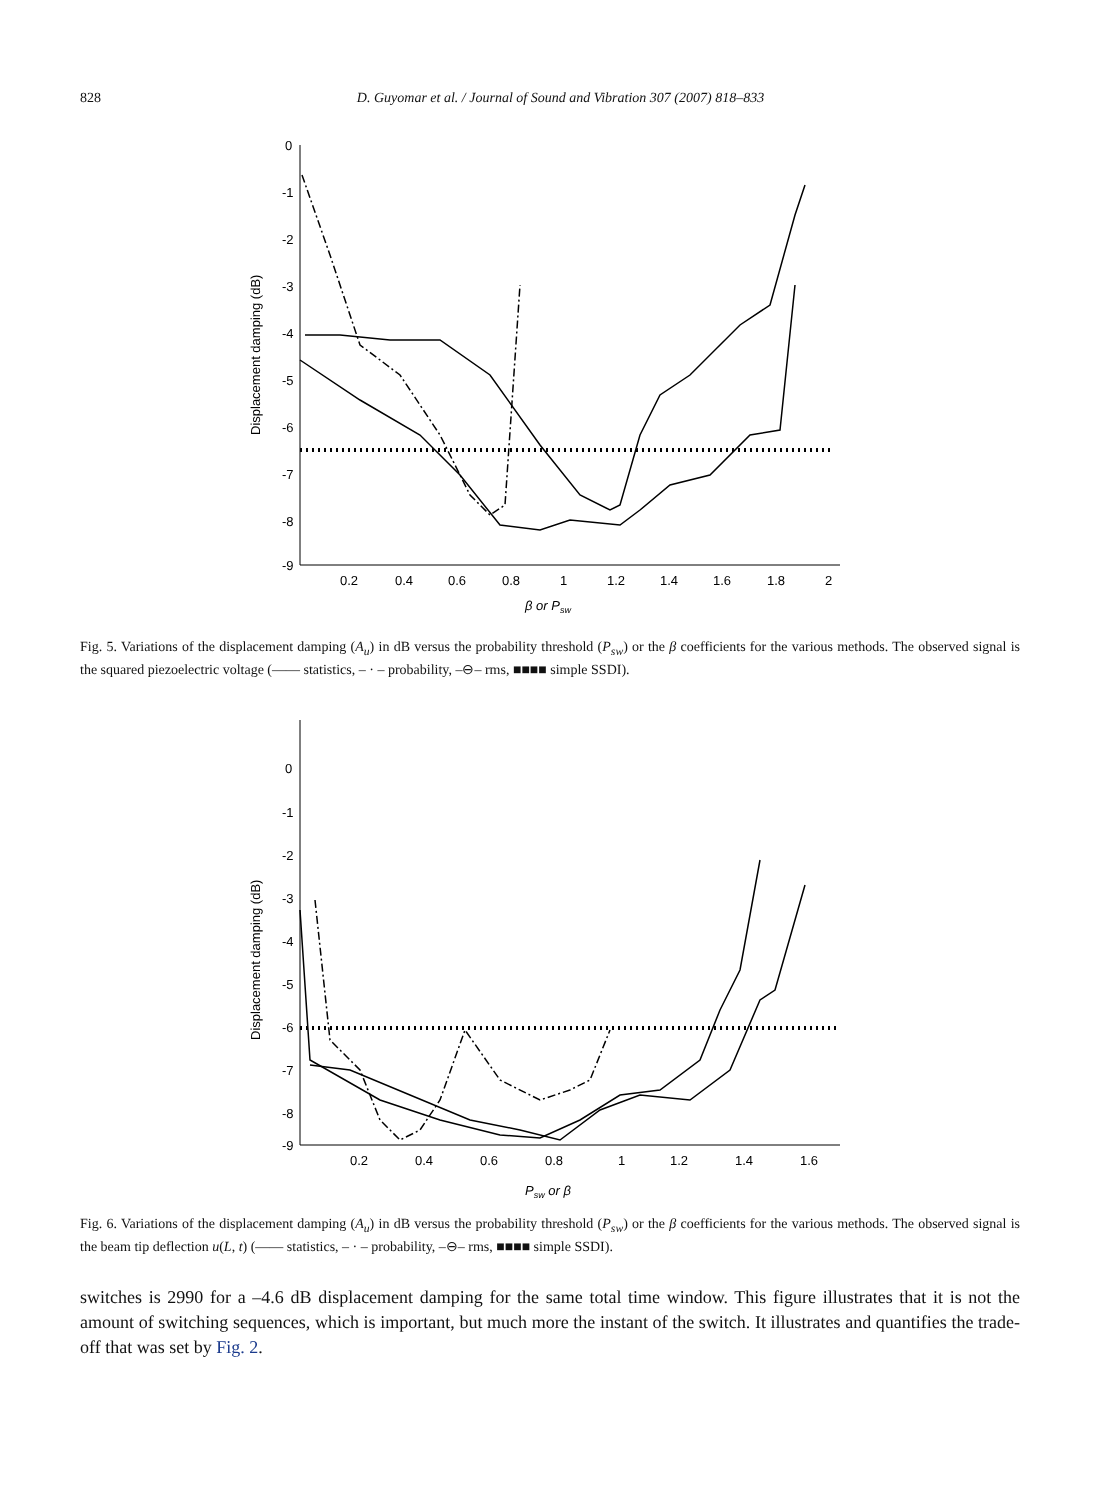828 D. Guyomar et al. / Journal of Sound and Vibration 307 (2007) 818–833
0
-1
-2
-3
-4
-5
-6
-7
-8
-9
0.2
0.4
0.6
0.8
1
1.2
1.4
1.6
1.8
2
Displacement damping (dB)
β or Psw
Fig. 5. Variations of the displacement damping (A<sub>u</sub>) in dB versus the probability threshold (P<sub>sw</sub>) or the β coefficients for the various methods. The observed signal is the squared piezoelectric voltage (—— statistics, – · – probability, –⊖– rms, ■■■■ simple SSDI).
0
-1
-2
-3
-4
-5
-6
-7
-8
-9
0.2
0.4
0.6
0.8
1
1.2
1.4
1.6
Displacement damping (dB)
Psw or β
Fig. 6. Variations of the displacement damping (A<sub>u</sub>) in dB versus the probability threshold (P<sub>sw</sub>) or the β coefficients for the various methods. The observed signal is the beam tip deflection u(L, t) (—— statistics, – · – probability, –⊖– rms, ■■■■ simple SSDI).
switches is 2990 for a –4.6 dB displacement damping for the same total time window. This figure illustrates that it is not the amount of switching sequences, which is important, but much more the instant of the switch. It illustrates and quantifies the trade-off that was set by Fig. 2.